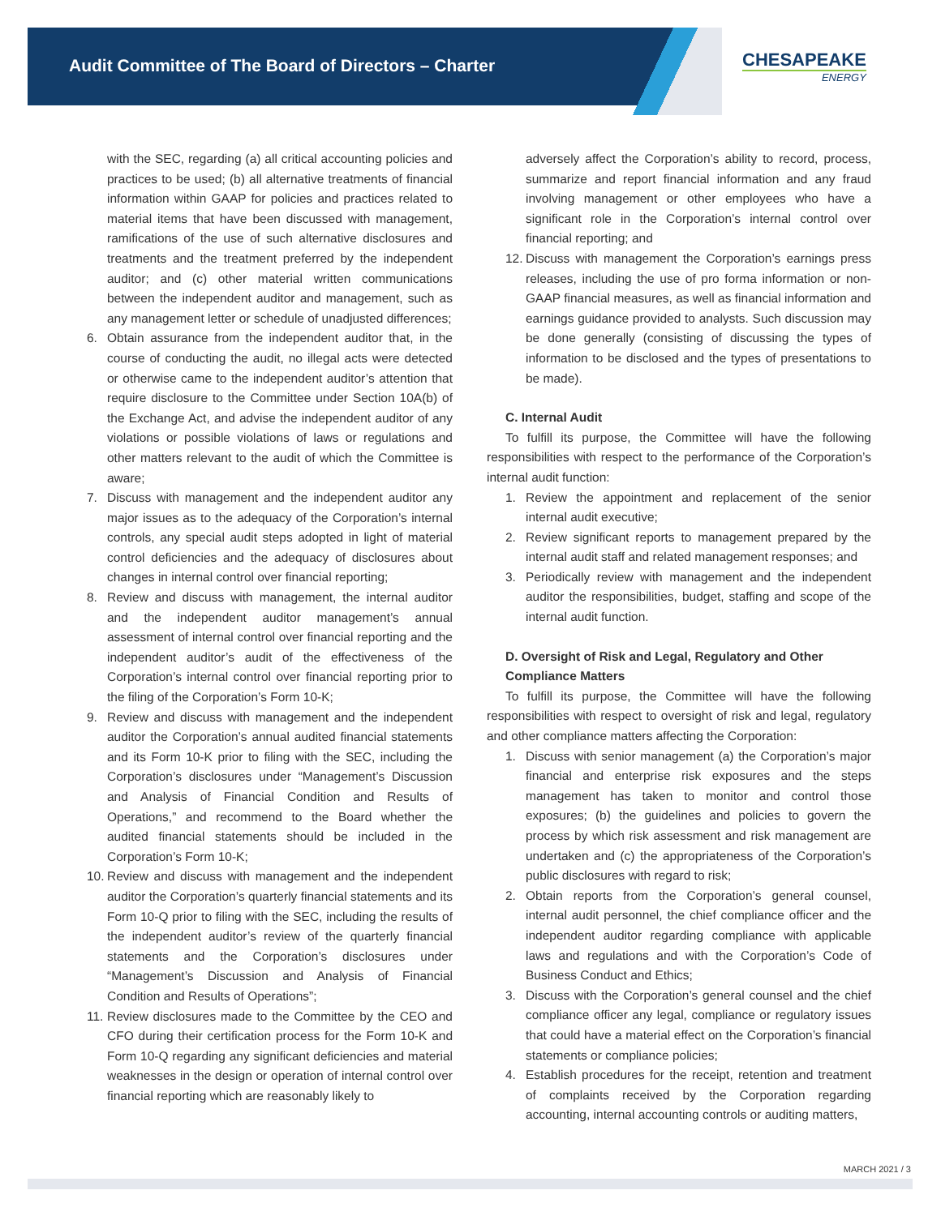Audit Committee of The Board of Directors – Charter
CHESAPEAKE
ENERGY
with the SEC, regarding (a) all critical accounting policies and practices to be used; (b) all alternative treatments of financial information within GAAP for policies and practices related to material items that have been discussed with management, ramifications of the use of such alternative disclosures and treatments and the treatment preferred by the independent auditor; and (c) other material written communications between the independent auditor and management, such as any management letter or schedule of unadjusted differences;
6. Obtain assurance from the independent auditor that, in the course of conducting the audit, no illegal acts were detected or otherwise came to the independent auditor’s attention that require disclosure to the Committee under Section 10A(b) of the Exchange Act, and advise the independent auditor of any violations or possible violations of laws or regulations and other matters relevant to the audit of which the Committee is aware;
7. Discuss with management and the independent auditor any major issues as to the adequacy of the Corporation’s internal controls, any special audit steps adopted in light of material control deficiencies and the adequacy of disclosures about changes in internal control over financial reporting;
8. Review and discuss with management, the internal auditor and the independent auditor management’s annual assessment of internal control over financial reporting and the independent auditor’s audit of the effectiveness of the Corporation’s internal control over financial reporting prior to the filing of the Corporation’s Form 10-K;
9. Review and discuss with management and the independent auditor the Corporation’s annual audited financial statements and its Form 10-K prior to filing with the SEC, including the Corporation’s disclosures under “Management’s Discussion and Analysis of Financial Condition and Results of Operations,” and recommend to the Board whether the audited financial statements should be included in the Corporation’s Form 10-K;
10. Review and discuss with management and the independent auditor the Corporation’s quarterly financial statements and its Form 10-Q prior to filing with the SEC, including the results of the independent auditor’s review of the quarterly financial statements and the Corporation’s disclosures under “Management’s Discussion and Analysis of Financial Condition and Results of Operations”;
11. Review disclosures made to the Committee by the CEO and CFO during their certification process for the Form 10-K and Form 10-Q regarding any significant deficiencies and material weaknesses in the design or operation of internal control over financial reporting which are reasonably likely to
adversely affect the Corporation’s ability to record, process, summarize and report financial information and any fraud involving management or other employees who have a significant role in the Corporation’s internal control over financial reporting; and
12. Discuss with management the Corporation’s earnings press releases, including the use of pro forma information or non-GAAP financial measures, as well as financial information and earnings guidance provided to analysts. Such discussion may be done generally (consisting of discussing the types of information to be disclosed and the types of presentations to be made).
C. Internal Audit
To fulfill its purpose, the Committee will have the following responsibilities with respect to the performance of the Corporation’s internal audit function:
1. Review the appointment and replacement of the senior internal audit executive;
2. Review significant reports to management prepared by the internal audit staff and related management responses; and
3. Periodically review with management and the independent auditor the responsibilities, budget, staffing and scope of the internal audit function.
D. Oversight of Risk and Legal, Regulatory and Other Compliance Matters
To fulfill its purpose, the Committee will have the following responsibilities with respect to oversight of risk and legal, regulatory and other compliance matters affecting the Corporation:
1. Discuss with senior management (a) the Corporation’s major financial and enterprise risk exposures and the steps management has taken to monitor and control those exposures; (b) the guidelines and policies to govern the process by which risk assessment and risk management are undertaken and (c) the appropriateness of the Corporation’s public disclosures with regard to risk;
2. Obtain reports from the Corporation’s general counsel, internal audit personnel, the chief compliance officer and the independent auditor regarding compliance with applicable laws and regulations and with the Corporation’s Code of Business Conduct and Ethics;
3. Discuss with the Corporation’s general counsel and the chief compliance officer any legal, compliance or regulatory issues that could have a material effect on the Corporation’s financial statements or compliance policies;
4. Establish procedures for the receipt, retention and treatment of complaints received by the Corporation regarding accounting, internal accounting controls or auditing matters,
MARCH 2021 / 3